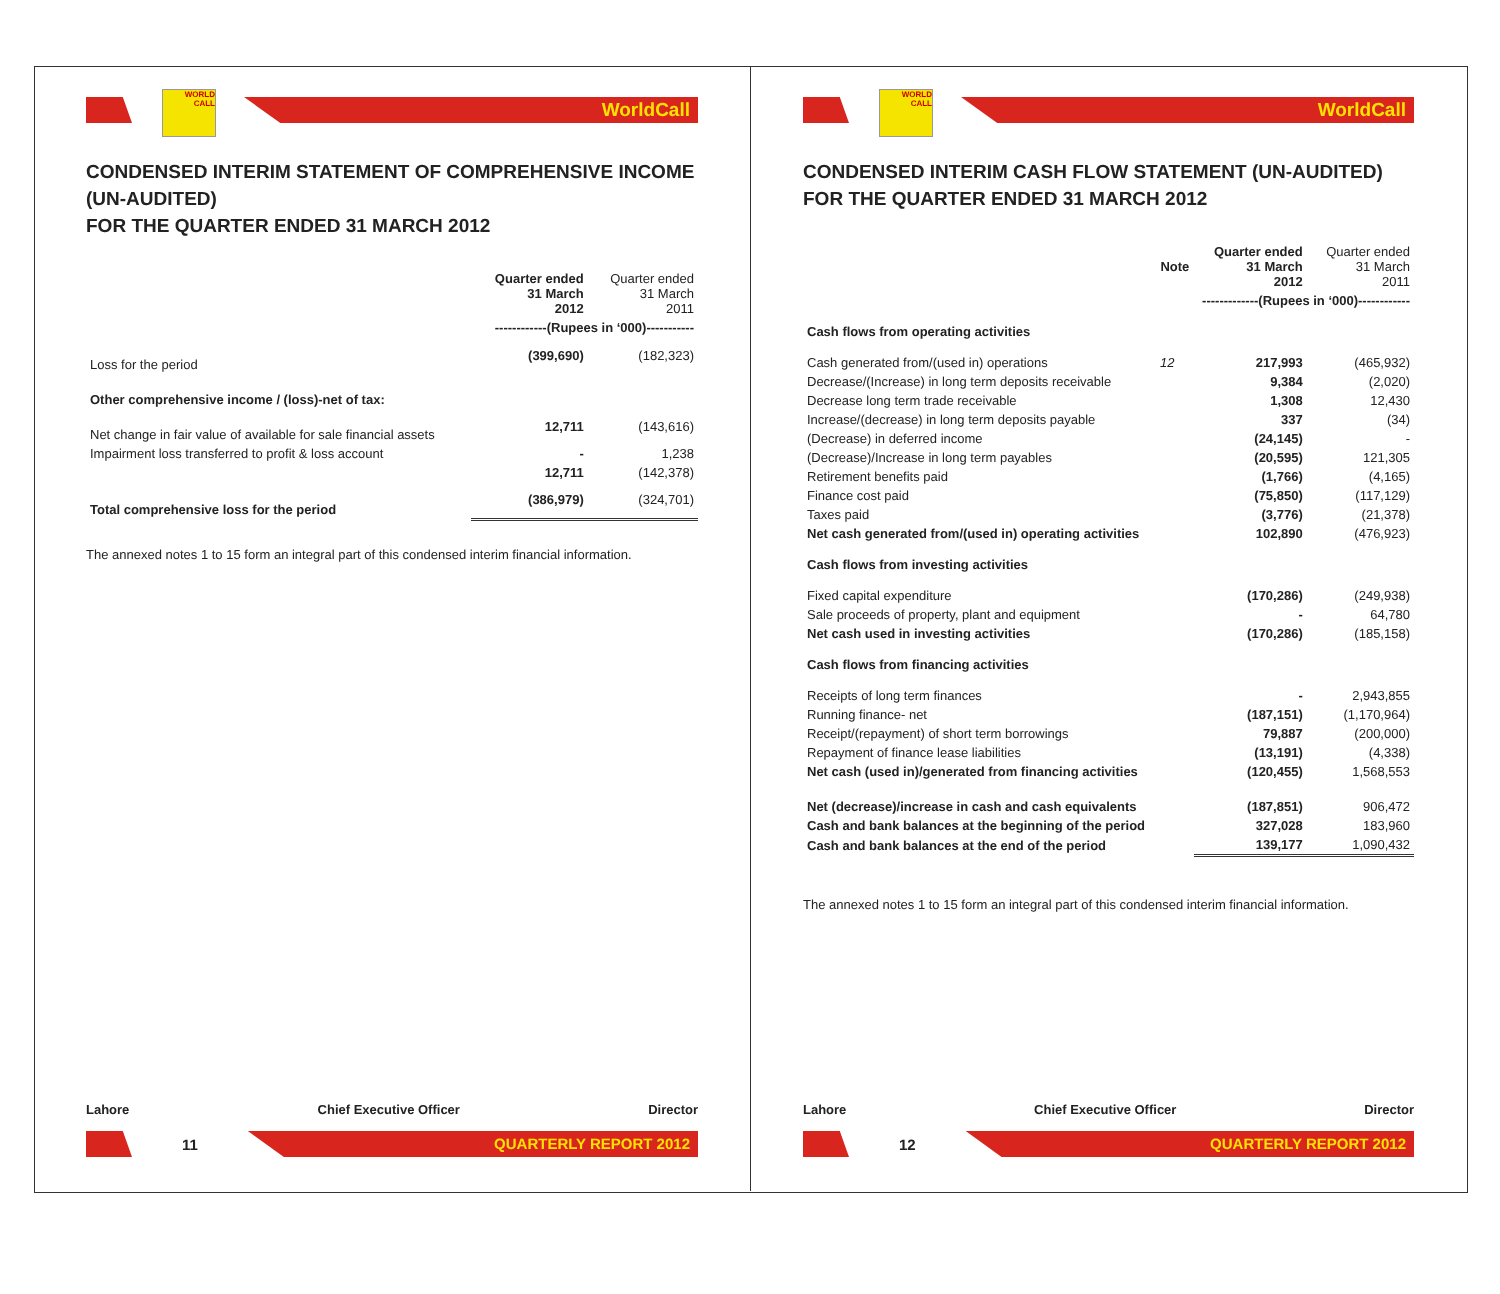WORLD CALL
WorldCall
CONDENSED INTERIM STATEMENT OF COMPREHENSIVE INCOME (UN-AUDITED)
FOR THE QUARTER ENDED 31 MARCH 2012
| | Quarter ended 31 March 2012 | Quarter ended 31 March 2011 |
| --- | --- | --- |
| | ------------(Rupees in ‘000)----------- | |
| Loss for the period | (399,690) | (182,323) |
| Other comprehensive income / (loss)-net of tax: | | |
| Net change in fair value of available for sale financial assets | 12,711 | (143,616) |
| Impairment loss transferred to profit & loss account | - | 1,238 |
| | 12,711 | (142,378) |
| Total comprehensive loss for the period | (386,979) | (324,701) |
The annexed notes 1 to 15 form an integral part of this condensed interim financial information.
Lahore Chief Executive Officer Director
11
QUARTERLY REPORT 2012
WORLD CALL
WorldCall
CONDENSED INTERIM CASH FLOW STATEMENT (UN-AUDITED)
FOR THE QUARTER ENDED 31 MARCH 2012
| | Note | Quarter ended 31 March 2012 | Quarter ended 31 March 2011 |
| --- | --- | --- | --- |
| | | -------------(Rupees in ‘000)------------ | |
| Cash flows from operating activities | | | |
| Cash generated from/(used in) operations | 12 | 217,993 | (465,932) |
| Decrease/(Increase) in long term deposits receivable | | 9,384 | (2,020) |
| Decrease long term trade receivable | | 1,308 | 12,430 |
| Increase/(decrease) in long term deposits payable | | 337 | (34) |
| (Decrease) in deferred income | | (24,145) | - |
| (Decrease)/Increase in long term payables | | (20,595) | 121,305 |
| Retirement benefits paid | | (1,766) | (4,165) |
| Finance cost paid | | (75,850) | (117,129) |
| Taxes paid | | (3,776) | (21,378) |
| Net cash generated from/(used in) operating activities | | 102,890 | (476,923) |
| Cash flows from investing activities | | | |
| Fixed capital expenditure | | (170,286) | (249,938) |
| Sale proceeds of property, plant and equipment | | - | 64,780 |
| Net cash used in investing activities | | (170,286) | (185,158) |
| Cash flows from financing activities | | | |
| Receipts of long term finances | | - | 2,943,855 |
| Running finance- net | | (187,151) | (1,170,964) |
| Receipt/(repayment) of short term borrowings | | 79,887 | (200,000) |
| Repayment of finance lease liabilities | | (13,191) | (4,338) |
| Net cash (used in)/generated from financing activities | | (120,455) | 1,568,553 |
| Net (decrease)/increase in cash and cash equivalents | | (187,851) | 906,472 |
| Cash and bank balances at the beginning of the period | | 327,028 | 183,960 |
| Cash and bank balances at the end of the period | | 139,177 | 1,090,432 |
The annexed notes 1 to 15 form an integral part of this condensed interim financial information.
Lahore Chief Executive Officer Director
12
QUARTERLY REPORT 2012